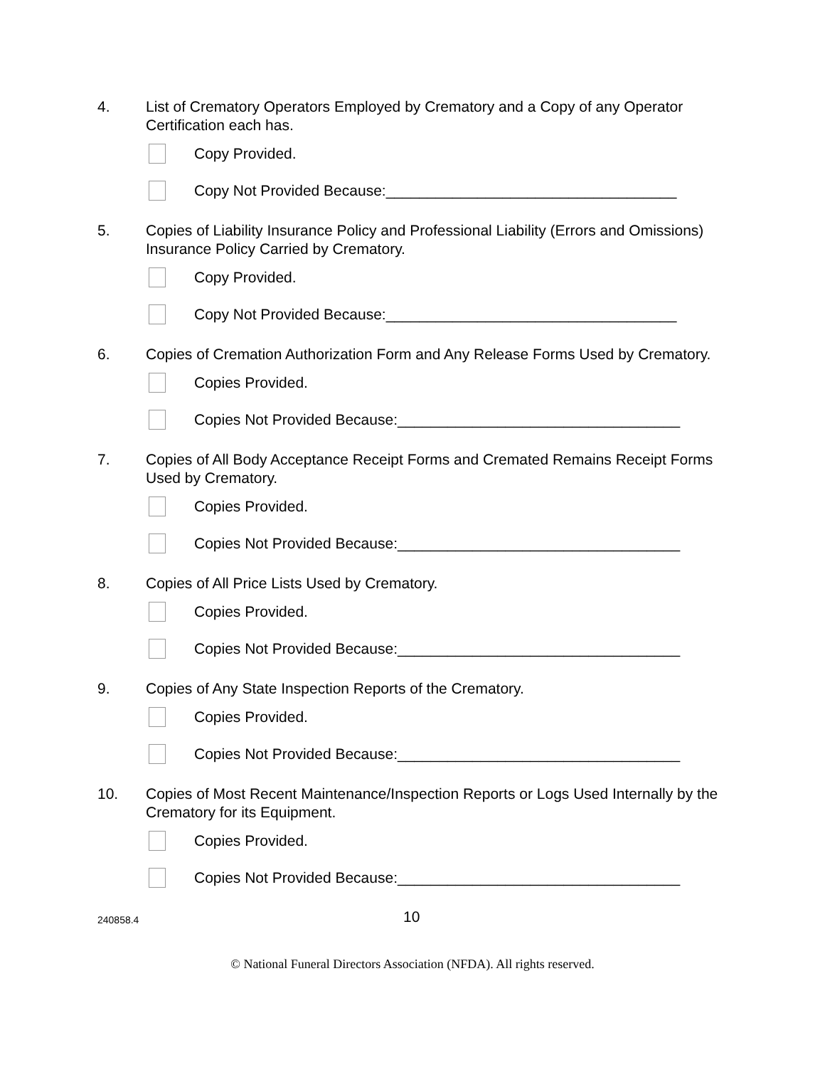4. List of Crematory Operators Employed by Crematory and a Copy of any Operator Certification each has.
Copy Provided.
Copy Not Provided Because:___________________________________
5. Copies of Liability Insurance Policy and Professional Liability (Errors and Omissions) Insurance Policy Carried by Crematory.
Copy Provided.
Copy Not Provided Because:___________________________________
6. Copies of Cremation Authorization Form and Any Release Forms Used by Crematory.
Copies Provided.
Copies Not Provided Because:__________________________________
7. Copies of All Body Acceptance Receipt Forms and Cremated Remains Receipt Forms Used by Crematory.
Copies Provided.
Copies Not Provided Because:__________________________________
8. Copies of All Price Lists Used by Crematory.
Copies Provided.
Copies Not Provided Because:__________________________________
9. Copies of Any State Inspection Reports of the Crematory.
Copies Provided.
Copies Not Provided Because:__________________________________
10. Copies of Most Recent Maintenance/Inspection Reports or Logs Used Internally by the Crematory for its Equipment.
Copies Provided.
Copies Not Provided Because:__________________________________
240858.4
10
© National Funeral Directors Association (NFDA). All rights reserved.